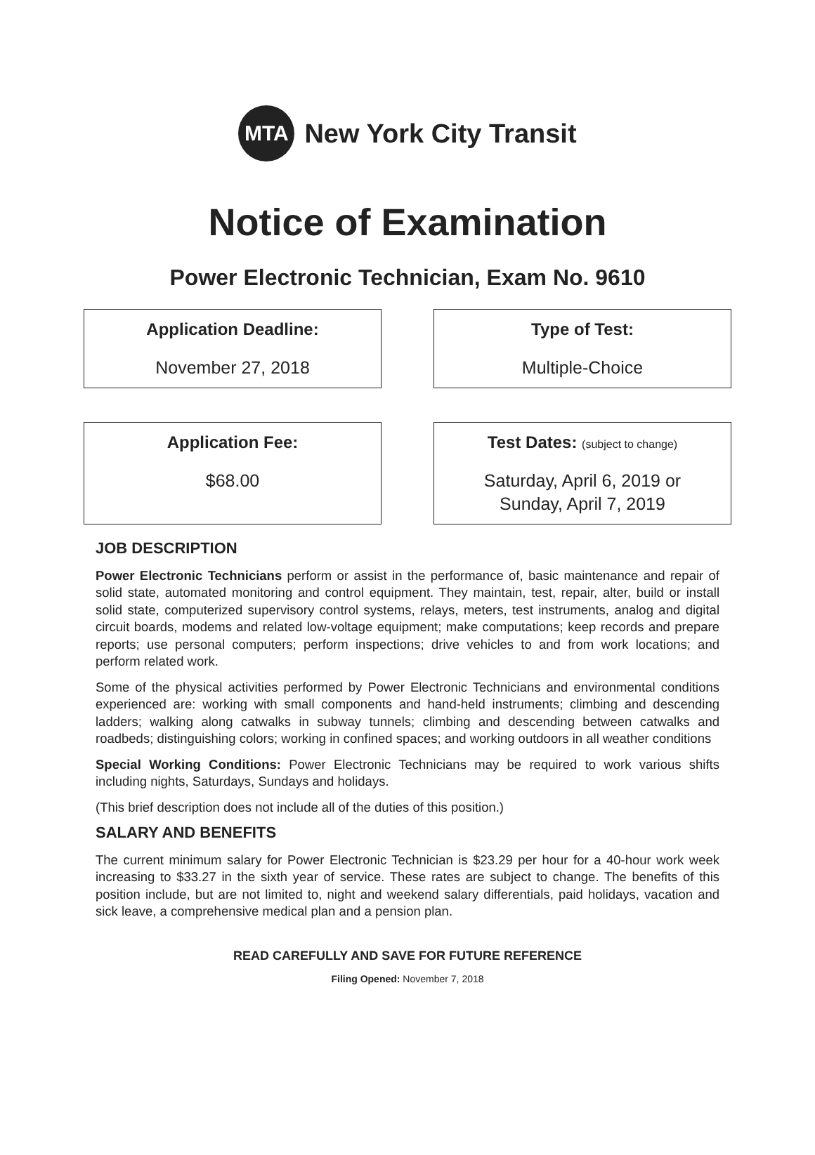MTA
New York City Transit
Notice of Examination
Power Electronic Technician, Exam No. 9610
Application Deadline:
November 27, 2018
Type of Test:
Multiple-Choice
Application Fee:
$68.00
Test Dates: (subject to change)
Saturday, April 6, 2019 or
Sunday, April 7, 2019
JOB DESCRIPTION
Power Electronic Technicians perform or assist in the performance of, basic maintenance and repair of solid state, automated monitoring and control equipment. They maintain, test, repair, alter, build or install solid state, computerized supervisory control systems, relays, meters, test instruments, analog and digital circuit boards, modems and related low-voltage equipment; make computations; keep records and prepare reports; use personal computers; perform inspections; drive vehicles to and from work locations; and perform related work.
Some of the physical activities performed by Power Electronic Technicians and environmental conditions experienced are: working with small components and hand-held instruments; climbing and descending ladders; walking along catwalks in subway tunnels; climbing and descending between catwalks and roadbeds; distinguishing colors; working in confined spaces; and working outdoors in all weather conditions
Special Working Conditions: Power Electronic Technicians may be required to work various shifts including nights, Saturdays, Sundays and holidays.
(This brief description does not include all of the duties of this position.)
SALARY AND BENEFITS
The current minimum salary for Power Electronic Technician is $23.29 per hour for a 40-hour work week increasing to $33.27 in the sixth year of service. These rates are subject to change. The benefits of this position include, but are not limited to, night and weekend salary differentials, paid holidays, vacation and sick leave, a comprehensive medical plan and a pension plan.
READ CAREFULLY AND SAVE FOR FUTURE REFERENCE
Filing Opened: November 7, 2018